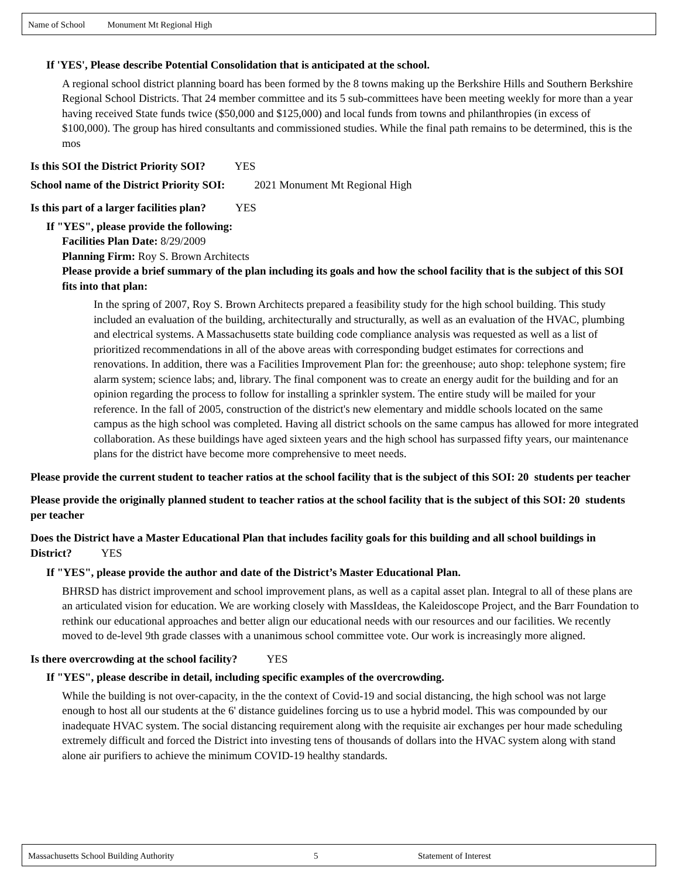Name of School Monument Mt Regional High
If 'YES', Please describe Potential Consolidation that is anticipated at the school.
A regional school district planning board has been formed by the 8 towns making up the Berkshire Hills and Southern Berkshire Regional School Districts. That 24 member committee and its 5 sub-committees have been meeting weekly for more than a year having received State funds twice ($50,000 and $125,000) and local funds from towns and philanthropies (in excess of $100,000). The group has hired consultants and commissioned studies. While the final path remains to be determined, this is the mos
Is this SOI the District Priority SOI? YES
School name of the District Priority SOI: 2021 Monument Mt Regional High
Is this part of a larger facilities plan? YES
If "YES", please provide the following:
Facilities Plan Date: 8/29/2009
Planning Firm: Roy S. Brown Architects
Please provide a brief summary of the plan including its goals and how the school facility that is the subject of this SOI fits into that plan:
In the spring of 2007, Roy S. Brown Architects prepared a feasibility study for the high school building. This study included an evaluation of the building, architecturally and structurally, as well as an evaluation of the HVAC, plumbing and electrical systems. A Massachusetts state building code compliance analysis was requested as well as a list of prioritized recommendations in all of the above areas with corresponding budget estimates for corrections and renovations. In addition, there was a Facilities Improvement Plan for: the greenhouse; auto shop: telephone system; fire alarm system; science labs; and, library. The final component was to create an energy audit for the building and for an opinion regarding the process to follow for installing a sprinkler system. The entire study will be mailed for your reference. In the fall of 2005, construction of the district's new elementary and middle schools located on the same campus as the high school was completed. Having all district schools on the same campus has allowed for more integrated collaboration. As these buildings have aged sixteen years and the high school has surpassed fifty years, our maintenance plans for the district have become more comprehensive to meet needs.
Please provide the current student to teacher ratios at the school facility that is the subject of this SOI: 20 students per teacher
Please provide the originally planned student to teacher ratios at the school facility that is the subject of this SOI: 20 students per teacher
Does the District have a Master Educational Plan that includes facility goals for this building and all school buildings in District? YES
If "YES", please provide the author and date of the District’s Master Educational Plan.
BHRSD has district improvement and school improvement plans, as well as a capital asset plan. Integral to all of these plans are an articulated vision for education. We are working closely with MassIdeas, the Kaleidoscope Project, and the Barr Foundation to rethink our educational approaches and better align our educational needs with our resources and our facilities. We recently moved to de-level 9th grade classes with a unanimous school committee vote. Our work is increasingly more aligned.
Is there overcrowding at the school facility? YES
If "YES", please describe in detail, including specific examples of the overcrowding.
While the building is not over-capacity, in the the context of Covid-19 and social distancing, the high school was not large enough to host all our students at the 6' distance guidelines forcing us to use a hybrid model. This was compounded by our inadequate HVAC system. The social distancing requirement along with the requisite air exchanges per hour made scheduling extremely difficult and forced the District into investing tens of thousands of dollars into the HVAC system along with stand alone air purifiers to achieve the minimum COVID-19 healthy standards.
Massachusetts School Building Authority 5 Statement of Interest